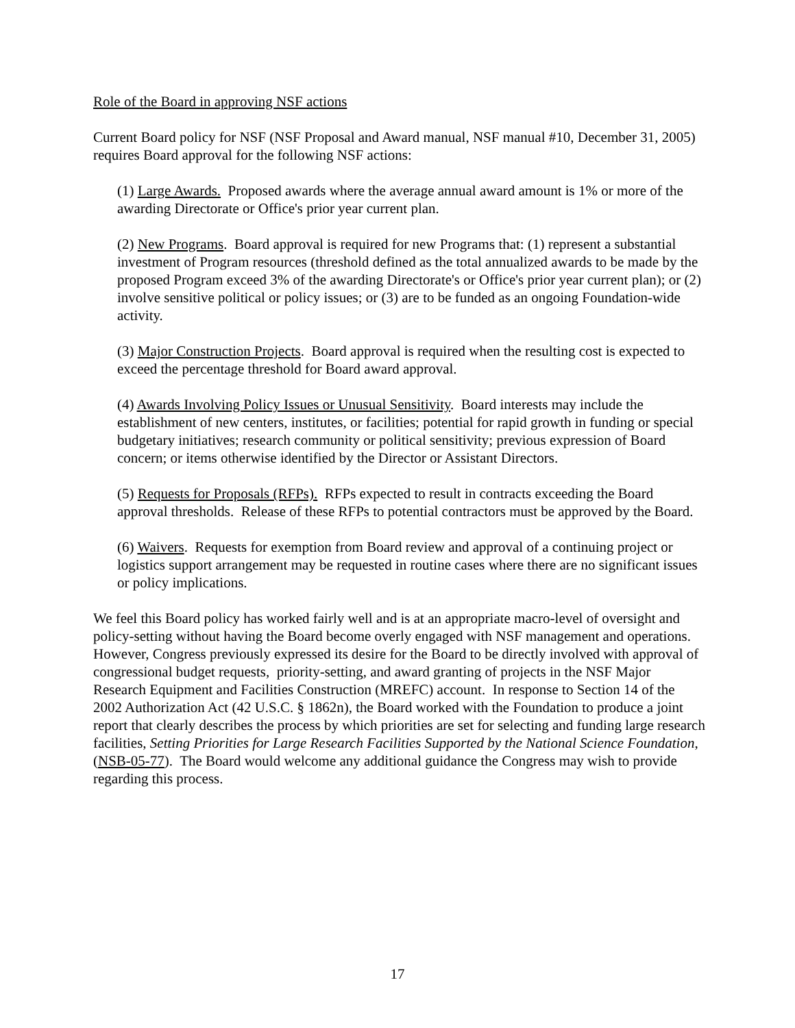Role of the Board in approving NSF actions
Current Board policy for NSF (NSF Proposal and Award manual, NSF manual #10, December 31, 2005) requires Board approval for the following NSF actions:
(1) Large Awards. Proposed awards where the average annual award amount is 1% or more of the awarding Directorate or Office's prior year current plan.
(2) New Programs. Board approval is required for new Programs that: (1) represent a substantial investment of Program resources (threshold defined as the total annualized awards to be made by the proposed Program exceed 3% of the awarding Directorate's or Office's prior year current plan); or (2) involve sensitive political or policy issues; or (3) are to be funded as an ongoing Foundation-wide activity.
(3) Major Construction Projects. Board approval is required when the resulting cost is expected to exceed the percentage threshold for Board award approval.
(4) Awards Involving Policy Issues or Unusual Sensitivity. Board interests may include the establishment of new centers, institutes, or facilities; potential for rapid growth in funding or special budgetary initiatives; research community or political sensitivity; previous expression of Board concern; or items otherwise identified by the Director or Assistant Directors.
(5) Requests for Proposals (RFPs). RFPs expected to result in contracts exceeding the Board approval thresholds. Release of these RFPs to potential contractors must be approved by the Board.
(6) Waivers. Requests for exemption from Board review and approval of a continuing project or logistics support arrangement may be requested in routine cases where there are no significant issues or policy implications.
We feel this Board policy has worked fairly well and is at an appropriate macro-level of oversight and policy-setting without having the Board become overly engaged with NSF management and operations. However, Congress previously expressed its desire for the Board to be directly involved with approval of congressional budget requests, priority-setting, and award granting of projects in the NSF Major Research Equipment and Facilities Construction (MREFC) account. In response to Section 14 of the 2002 Authorization Act (42 U.S.C. § 1862n), the Board worked with the Foundation to produce a joint report that clearly describes the process by which priorities are set for selecting and funding large research facilities, Setting Priorities for Large Research Facilities Supported by the National Science Foundation, (NSB-05-77). The Board would welcome any additional guidance the Congress may wish to provide regarding this process.
17